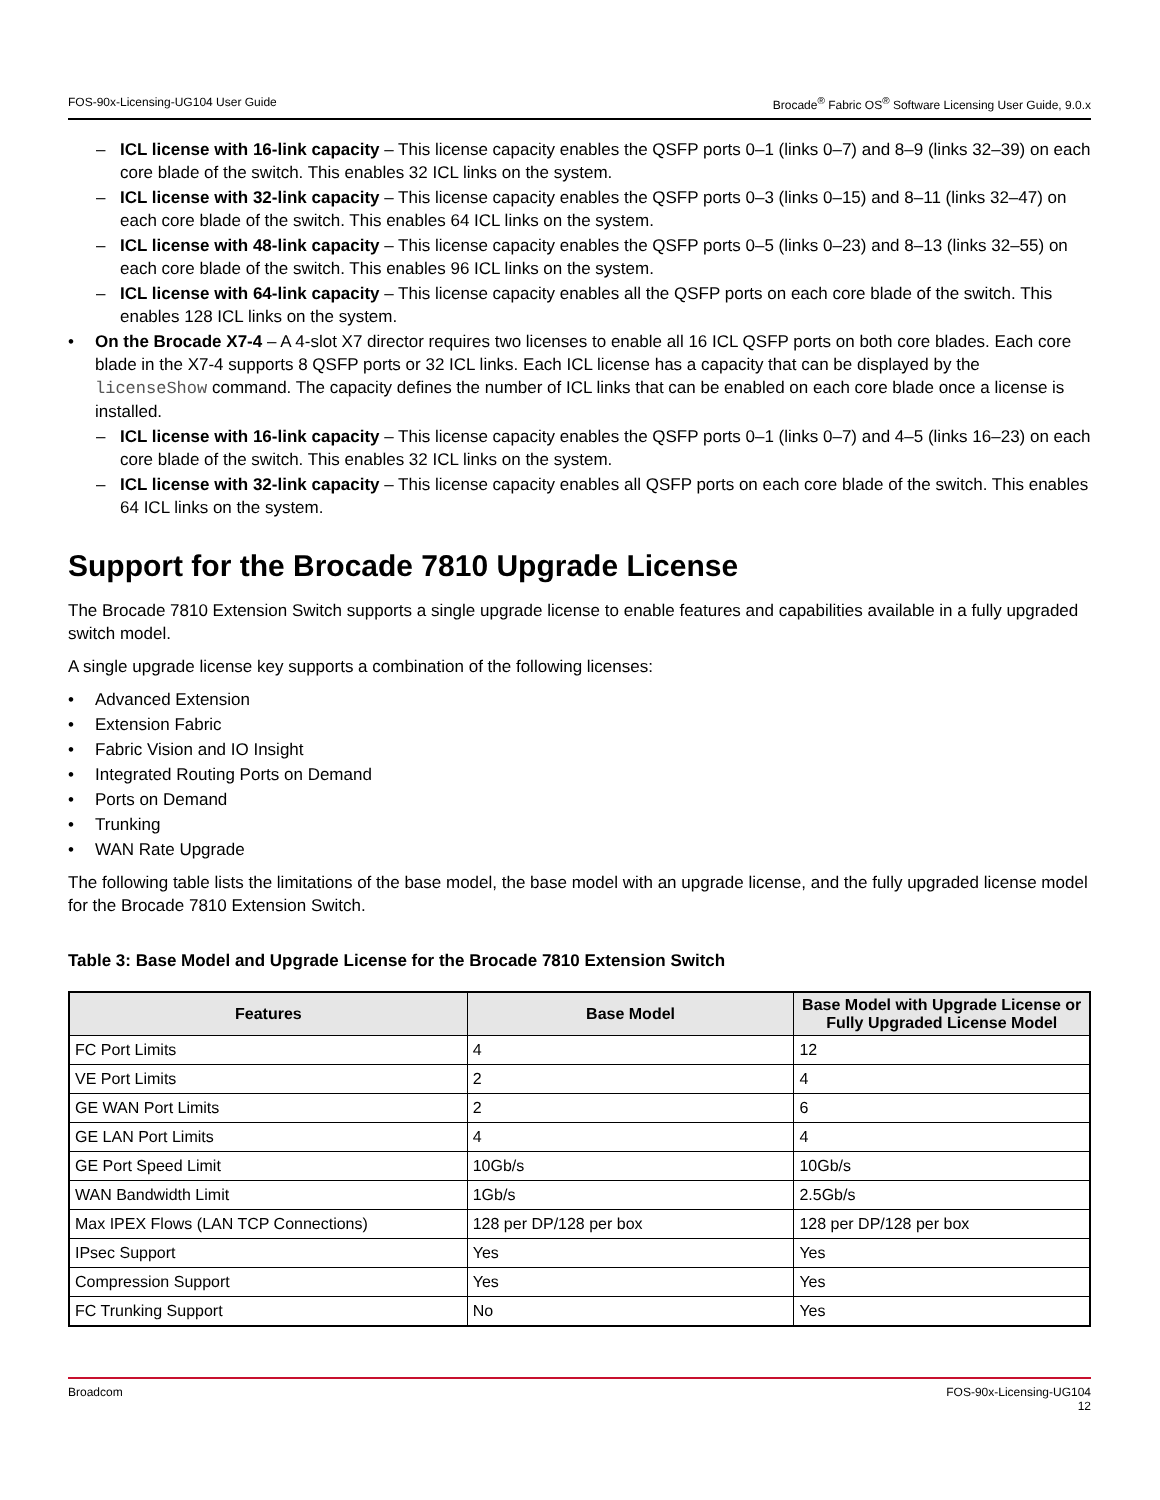FOS-90x-Licensing-UG104 User Guide Brocade<sup>®</sup> Fabric OS<sup>®</sup> Software Licensing User Guide, 9.0.x
– ICL license with 16-link capacity – This license capacity enables the QSFP ports 0–1 (links 0–7) and 8–9 (links 32–39) on each core blade of the switch. This enables 32 ICL links on the system.
– ICL license with 32-link capacity – This license capacity enables the QSFP ports 0–3 (links 0–15) and 8–11 (links 32–47) on each core blade of the switch. This enables 64 ICL links on the system.
– ICL license with 48-link capacity – This license capacity enables the QSFP ports 0–5 (links 0–23) and 8–13 (links 32–55) on each core blade of the switch. This enables 96 ICL links on the system.
– ICL license with 64-link capacity – This license capacity enables all the QSFP ports on each core blade of the switch. This enables 128 ICL links on the system.
• On the Brocade X7-4 – A 4-slot X7 director requires two licenses to enable all 16 ICL QSFP ports on both core blades. Each core blade in the X7-4 supports 8 QSFP ports or 32 ICL links. Each ICL license has a capacity that can be displayed by the licenseShow command. The capacity defines the number of ICL links that can be enabled on each core blade once a license is installed.
– ICL license with 16-link capacity – This license capacity enables the QSFP ports 0–1 (links 0–7) and 4–5 (links 16–23) on each core blade of the switch. This enables 32 ICL links on the system.
– ICL license with 32-link capacity – This license capacity enables all QSFP ports on each core blade of the switch. This enables 64 ICL links on the system.
Support for the Brocade 7810 Upgrade License
The Brocade 7810 Extension Switch supports a single upgrade license to enable features and capabilities available in a fully upgraded switch model.
A single upgrade license key supports a combination of the following licenses:
• Advanced Extension
• Extension Fabric
• Fabric Vision and IO Insight
• Integrated Routing Ports on Demand
• Ports on Demand
• Trunking
• WAN Rate Upgrade
The following table lists the limitations of the base model, the base model with an upgrade license, and the fully upgraded license model for the Brocade 7810 Extension Switch.
Table 3: Base Model and Upgrade License for the Brocade 7810 Extension Switch
| Features | Base Model | Base Model with Upgrade License or Fully Upgraded License Model |
| --- | --- | --- |
| FC Port Limits | 4 | 12 |
| VE Port Limits | 2 | 4 |
| GE WAN Port Limits | 2 | 6 |
| GE LAN Port Limits | 4 | 4 |
| GE Port Speed Limit | 10Gb/s | 10Gb/s |
| WAN Bandwidth Limit | 1Gb/s | 2.5Gb/s |
| Max IPEX Flows (LAN TCP Connections) | 128 per DP/128 per box | 128 per DP/128 per box |
| IPsec Support | Yes | Yes |
| Compression Support | Yes | Yes |
| FC Trunking Support | No | Yes |
Broadcom FOS-90x-Licensing-UG104
12